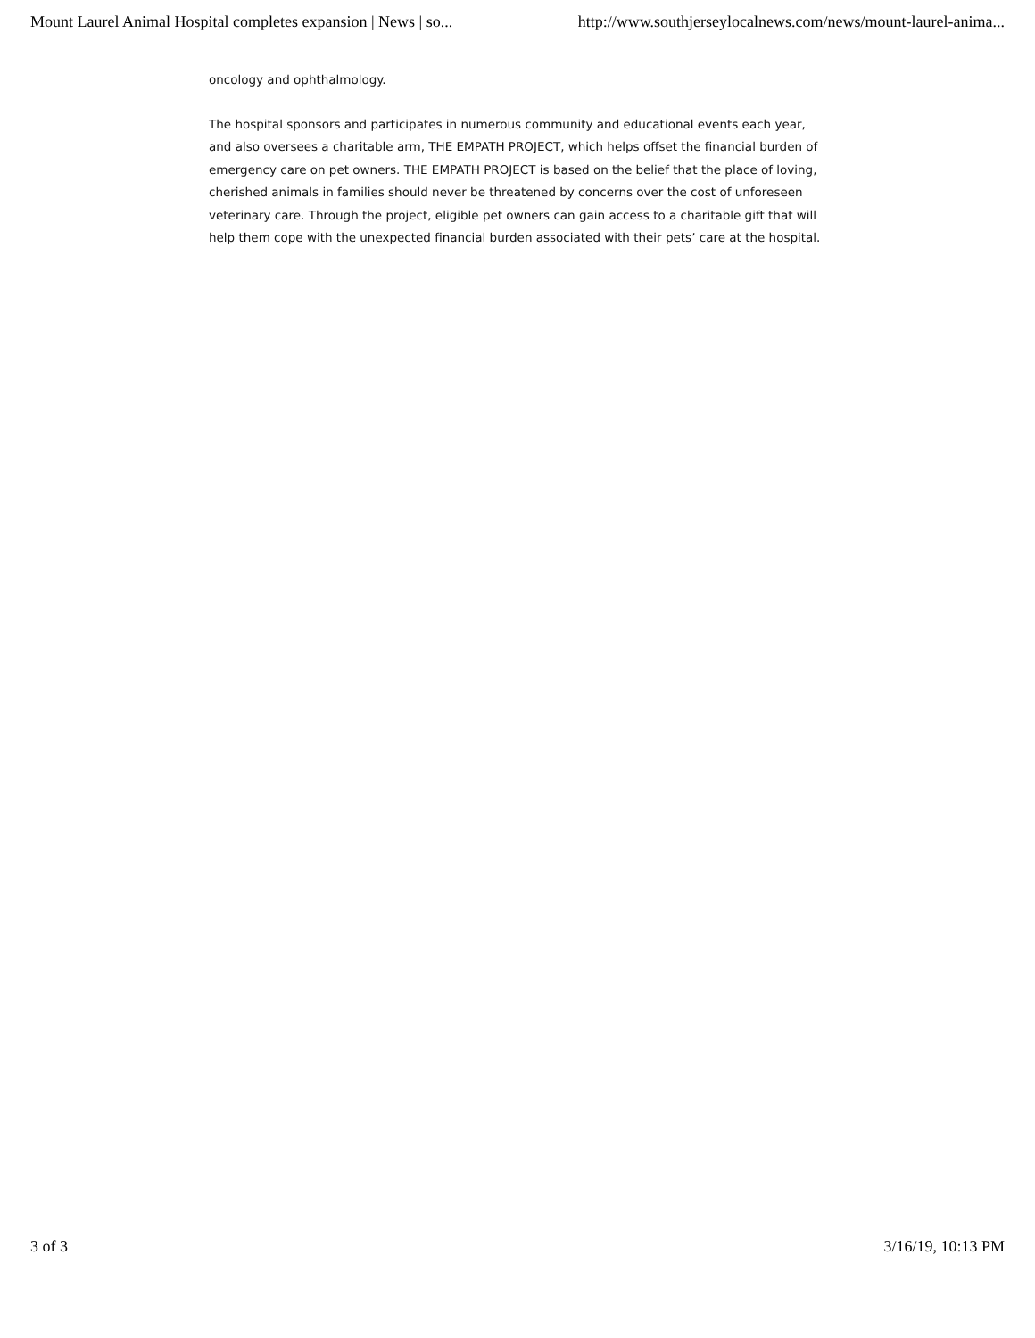Mount Laurel Animal Hospital completes expansion | News | so... http://www.southjerseylocalnews.com/news/mount-laurel-anima...
oncology and ophthalmology.
The hospital sponsors and participates in numerous community and educational events each year, and also oversees a charitable arm, THE EMPATH PROJECT, which helps offset the financial burden of emergency care on pet owners. THE EMPATH PROJECT is based on the belief that the place of loving, cherished animals in families should never be threatened by concerns over the cost of unforeseen veterinary care. Through the project, eligible pet owners can gain access to a charitable gift that will help them cope with the unexpected financial burden associated with their pets’ care at the hospital.
3 of 3 3/16/19, 10:13 PM